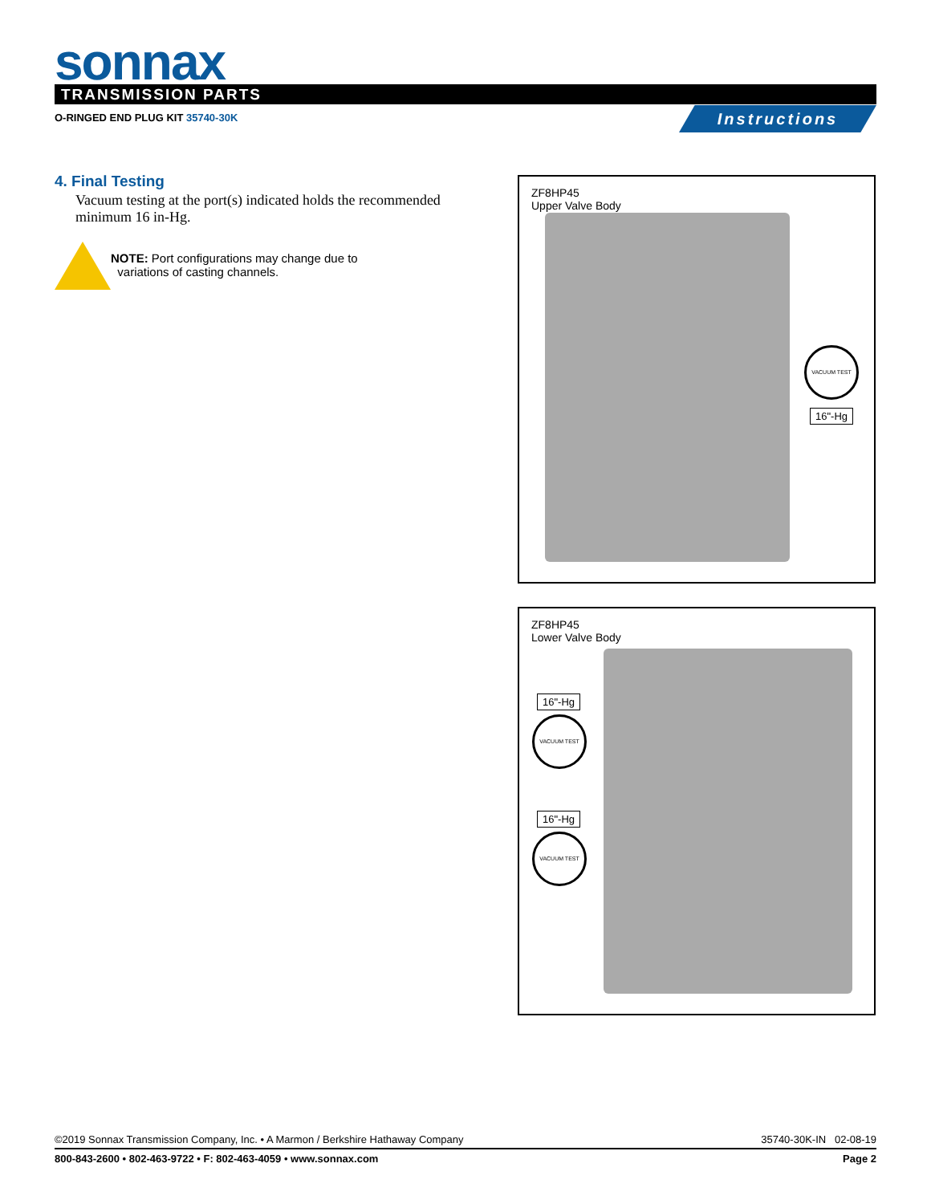sonnax TRANSMISSION PARTS
O-RINGED END PLUG KIT 35740-30K
Instructions
4. Final Testing
Vacuum testing at the port(s) indicated holds the recommended minimum 16 in-Hg.
NOTE: Port configurations may change due to
variations of casting channels.
ZF8HP45
Upper Valve Body
VACUUM TEST
16"-Hg
ZF8HP45
Lower Valve Body
16"-Hg
VACUUM TEST
16"-Hg
VACUUM TEST
©2019 Sonnax Transmission Company, Inc. • A Marmon / Berkshire Hathaway Company
35740-30K-IN 02-08-19
800-843-2600 • 802-463-9722 • F: 802-463-4059 • www.sonnax.com
Page 2